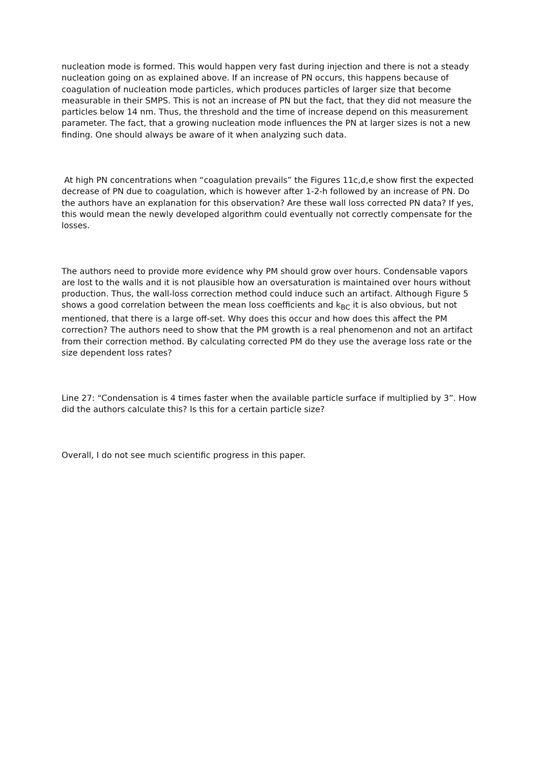nucleation mode is formed. This would happen very fast during injection and there is not a steady nucleation going on as explained above. If an increase of PN occurs, this happens because of coagulation of nucleation mode particles, which produces particles of larger size that become measurable in their SMPS. This is not an increase of PN but the fact, that they did not measure the particles below 14 nm. Thus, the threshold and the time of increase depend on this measurement parameter. The fact, that a growing nucleation mode influences the PN at larger sizes is not a new finding. One should always be aware of it when analyzing such data.
At high PN concentrations when “coagulation prevails” the Figures 11c,d,e show first the expected decrease of PN due to coagulation, which is however after 1-2-h followed by an increase of PN. Do the authors have an explanation for this observation? Are these wall loss corrected PN data? If yes, this would mean the newly developed algorithm could eventually not correctly compensate for the losses.
The authors need to provide more evidence why PM should grow over hours. Condensable vapors are lost to the walls and it is not plausible how an oversaturation is maintained over hours without production. Thus, the wall-loss correction method could induce such an artifact. Although Figure 5 shows a good correlation between the mean loss coefficients and k<sub>BC</sub> it is also obvious, but not mentioned, that there is a large off-set. Why does this occur and how does this affect the PM correction? The authors need to show that the PM growth is a real phenomenon and not an artifact from their correction method. By calculating corrected PM do they use the average loss rate or the size dependent loss rates?
Line 27: “Condensation is 4 times faster when the available particle surface if multiplied by 3”. How did the authors calculate this? Is this for a certain particle size?
Overall, I do not see much scientific progress in this paper.